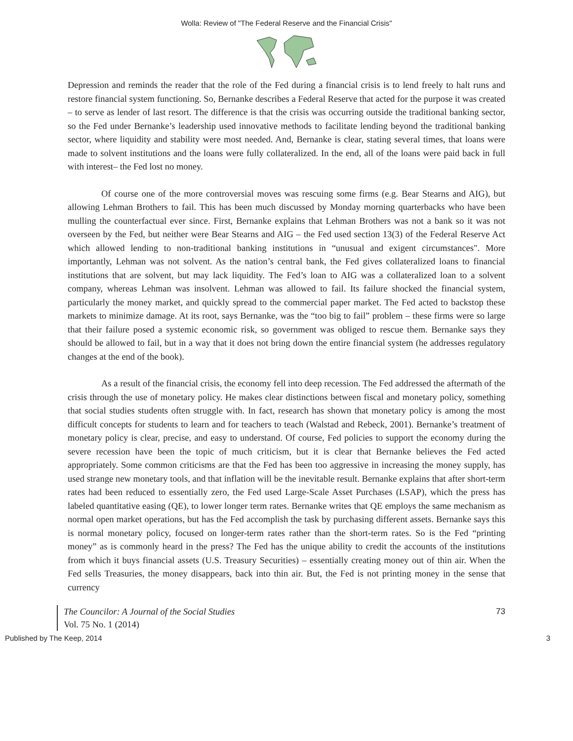Wolla: Review of "The Federal Reserve and the Financial Crisis"
Depression and reminds the reader that the role of the Fed during a financial crisis is to lend freely to halt runs and restore financial system functioning. So, Bernanke describes a Federal Reserve that acted for the purpose it was created – to serve as lender of last resort. The difference is that the crisis was occurring outside the traditional banking sector, so the Fed under Bernanke’s leadership used innovative methods to facilitate lending beyond the traditional banking sector, where liquidity and stability were most needed. And, Bernanke is clear, stating several times, that loans were made to solvent institutions and the loans were fully collateralized. In the end, all of the loans were paid back in full with interest– the Fed lost no money.
Of course one of the more controversial moves was rescuing some firms (e.g. Bear Stearns and AIG), but allowing Lehman Brothers to fail. This has been much discussed by Monday morning quarterbacks who have been mulling the counterfactual ever since. First, Bernanke explains that Lehman Brothers was not a bank so it was not overseen by the Fed, but neither were Bear Stearns and AIG – the Fed used section 13(3) of the Federal Reserve Act which allowed lending to non-traditional banking institutions in “unusual and exigent circumstances". More importantly, Lehman was not solvent. As the nation’s central bank, the Fed gives collateralized loans to financial institutions that are solvent, but may lack liquidity. The Fed’s loan to AIG was a collateralized loan to a solvent company, whereas Lehman was insolvent. Lehman was allowed to fail. Its failure shocked the financial system, particularly the money market, and quickly spread to the commercial paper market. The Fed acted to backstop these markets to minimize damage. At its root, says Bernanke, was the “too big to fail” problem – these firms were so large that their failure posed a systemic economic risk, so government was obliged to rescue them. Bernanke says they should be allowed to fail, but in a way that it does not bring down the entire financial system (he addresses regulatory changes at the end of the book).
As a result of the financial crisis, the economy fell into deep recession. The Fed addressed the aftermath of the crisis through the use of monetary policy. He makes clear distinctions between fiscal and monetary policy, something that social studies students often struggle with. In fact, research has shown that monetary policy is among the most difficult concepts for students to learn and for teachers to teach (Walstad and Rebeck, 2001). Bernanke’s treatment of monetary policy is clear, precise, and easy to understand. Of course, Fed policies to support the economy during the severe recession have been the topic of much criticism, but it is clear that Bernanke believes the Fed acted appropriately. Some common criticisms are that the Fed has been too aggressive in increasing the money supply, has used strange new monetary tools, and that inflation will be the inevitable result. Bernanke explains that after short-term rates had been reduced to essentially zero, the Fed used Large-Scale Asset Purchases (LSAP), which the press has labeled quantitative easing (QE), to lower longer term rates. Bernanke writes that QE employs the same mechanism as normal open market operations, but has the Fed accomplish the task by purchasing different assets. Bernanke says this is normal monetary policy, focused on longer-term rates rather than the short-term rates. So is the Fed “printing money” as is commonly heard in the press? The Fed has the unique ability to credit the accounts of the institutions from which it buys financial assets (U.S. Treasury Securities) – essentially creating money out of thin air. When the Fed sells Treasuries, the money disappears, back into thin air. But, the Fed is not printing money in the sense that currency
The Councilor: A Journal of the Social Studies
Vol. 75 No. 1 (2014)
73
Published by The Keep, 2014 3